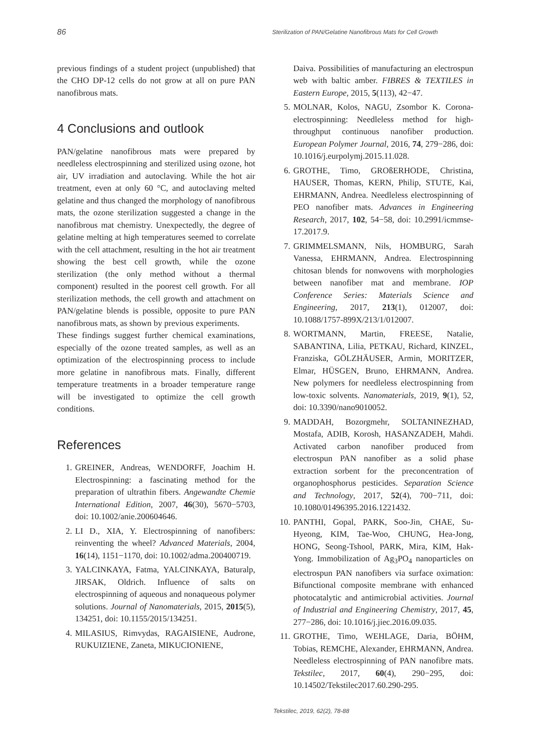86 Sterilization of PAN/Gelatine Nanofibrous Mats for Cell Growth
previous findings of a student project (unpublished) that the CHO DP-12 cells do not grow at all on pure PAN nanofibrous mats.
4 Conclusions and outlook
PAN/gelatine nanofibrous mats were prepared by needleless electrospinning and sterilized using ozone, hot air, UV irradiation and autoclaving. While the hot air treatment, even at only 60 °C, and autoclaving melted gelatine and thus changed the morphology of nanofibrous mats, the ozone sterilization suggested a change in the nanofibrous mat chemistry. Unexpectedly, the degree of gelatine melting at high temperatures seemed to correlate with the cell attachment, resulting in the hot air treatment showing the best cell growth, while the ozone sterilization (the only method without a thermal component) resulted in the poorest cell growth. For all sterilization methods, the cell growth and attachment on PAN/gelatine blends is possible, opposite to pure PAN nanofibrous mats, as shown by previous experiments.
These findings suggest further chemical examinations, especially of the ozone treated samples, as well as an optimization of the electrospinning process to include more gelatine in nanofibrous mats. Finally, different temperature treatments in a broader temperature range will be investigated to optimize the cell growth conditions.
References
1. GREINER, Andreas, WENDORFF, Joachim H. Electrospinning: a fascinating method for the preparation of ultrathin fibers. Angewandte Chemie International Edition, 2007, 46(30), 5670−5703, doi: 10.1002/anie.200604646.
2. LI D., XIA, Y. Electrospinning of nanofibers: reinventing the wheel? Advanced Materials, 2004, 16(14), 1151−1170, doi: 10.1002/adma.200400719.
3. YALCINKAYA, Fatma, YALCINKAYA, Baturalp, JIRSAK, Oldrich. Influence of salts on electrospinning of aqueous and nonaqueous polymer solutions. Journal of Nanomaterials, 2015, 2015(5), 134251, doi: 10.1155/2015/134251.
4. MILASIUS, Rimvydas, RAGAISIENE, Audrone, RUKUIZIENE, Zaneta, MIKUCIONIENE,
Daiva. Possibilities of manufacturing an electrospun web with baltic amber. FIBRES & TEXTILES in Eastern Europe, 2015, 5(113), 42−47.
5. MOLNAR, Kolos, NAGU, Zsombor K. Corona-electrospinning: Needleless method for high-throughput continuous nanofiber production. European Polymer Journal, 2016, 74, 279−286, doi: 10.1016/j.eurpolymj.2015.11.028.
6. GROTHE, Timo, GROßERHODE, Christina, HAUSER, Thomas, KERN, Philip, STUTE, Kai, EHRMANN, Andrea. Needleless electrospinning of PEO nanofiber mats. Advances in Engineering Research, 2017, 102, 54−58, doi: 10.2991/icmmse-17.2017.9.
7. GRIMMELSMANN, Nils, HOMBURG, Sarah Vanessa, EHRMANN, Andrea. Electrospinning chitosan blends for nonwovens with morphologies between nanofiber mat and membrane. IOP Conference Series: Materials Science and Engineering, 2017, 213(1), 012007, doi: 10.1088/1757-899X/213/1/012007.
8. WORTMANN, Martin, FREESE, Natalie, SABANTINA, Lilia, PETKAU, Richard, KINZEL, Franziska, GÖLZHÄUSER, Armin, MORITZER, Elmar, HÜSGEN, Bruno, EHRMANN, Andrea. New polymers for needleless electrospinning from low-toxic solvents. Nanomaterials, 2019, 9(1), 52, doi: 10.3390/nano9010052.
9. MADDAH, Bozorgmehr, SOLTANINEZHAD, Mostafa, ADIB, Korosh, HASANZADEH, Mahdi. Activated carbon nanofiber produced from electrospun PAN nanofiber as a solid phase extraction sorbent for the preconcentration of organophosphorus pesticides. Separation Science and Technology, 2017, 52(4), 700−711, doi: 10.1080/01496395.2016.1221432.
10. PANTHI, Gopal, PARK, Soo-Jin, CHAE, Su-Hyeong, KIM, Tae-Woo, CHUNG, Hea-Jong, HONG, Seong-Tshool, PARK, Mira, KIM, Hak-Yong. Immobilization of Ag<sub>3</sub>PO<sub>4</sub> nanoparticles on electrospun PAN nanofibers via surface oximation: Bifunctional composite membrane with enhanced photocatalytic and antimicrobial activities. Journal of Industrial and Engineering Chemistry, 2017, 45, 277−286, doi: 10.1016/j.jiec.2016.09.035.
11. GROTHE, Timo, WEHLAGE, Daria, BÖHM, Tobias, REMCHE, Alexander, EHRMANN, Andrea. Needleless electrospinning of PAN nanofibre mats. Tekstilec, 2017, 60(4), 290−295, doi: 10.14502/Tekstilec2017.60.290-295.
Tekstilec, 2019, 62(2), 78-88